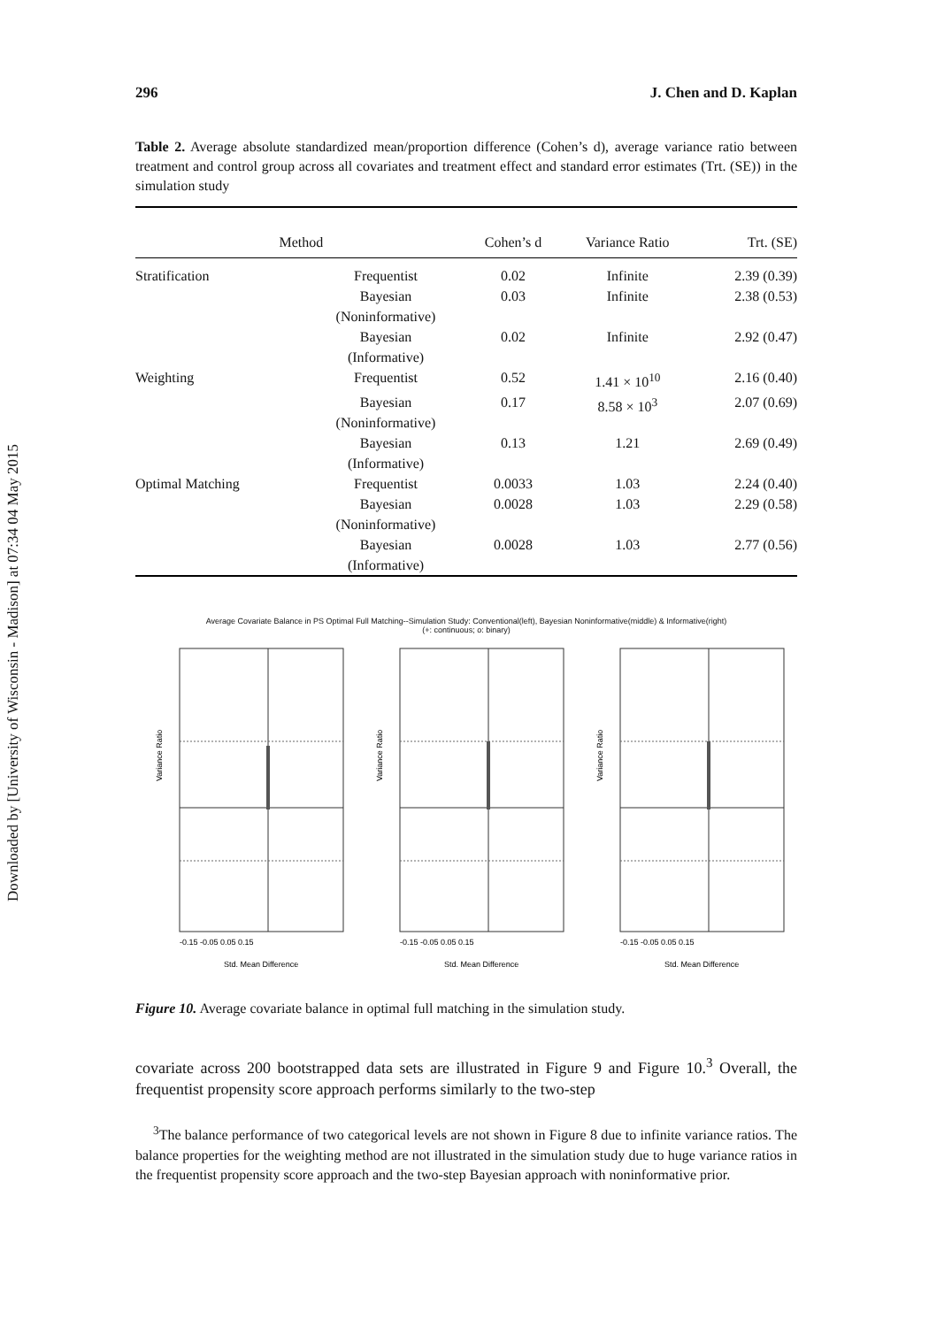Downloaded by [University of Wisconsin - Madison] at 07:34 04 May 2015
296 J. Chen and D. Kaplan
Table 2. Average absolute standardized mean/proportion difference (Cohen’s d), average variance ratio between treatment and control group across all covariates and treatment effect and standard error estimates (Trt. (SE)) in the simulation study
| Method | | Cohen’s d | Variance Ratio | Trt. (SE) |
| --- | --- | --- | --- | --- |
| Stratification | Frequentist | 0.02 | Infinite | 2.39 (0.39) |
| | Bayesian (Noninformative) | 0.03 | Infinite | 2.38 (0.53) |
| | Bayesian (Informative) | 0.02 | Infinite | 2.92 (0.47) |
| Weighting | Frequentist | 0.52 | 1.41 × 10<sup>10</sup> | 2.16 (0.40) |
| | Bayesian (Noninformative) | 0.17 | 8.58 × 10<sup>3</sup> | 2.07 (0.69) |
| | Bayesian (Informative) | 0.13 | 1.21 | 2.69 (0.49) |
| Optimal Matching | Frequentist | 0.0033 | 1.03 | 2.24 (0.40) |
| | Bayesian (Noninformative) | 0.0028 | 1.03 | 2.29 (0.58) |
| | Bayesian (Informative) | 0.0028 | 1.03 | 2.77 (0.56) |
Average Covariate Balance in PS Optimal Full Matching--Simulation Study: Conventional(left), Bayesian Noninformative(middle) & Informative(right)
(+: continuous; o: binary)
Variance Ratio
-0.15 -0.05 0.05 0.15
Std. Mean Difference
Variance Ratio
-0.15 -0.05 0.05 0.15
Std. Mean Difference
Variance Ratio
-0.15 -0.05 0.05 0.15
Std. Mean Difference
Figure 10. Average covariate balance in optimal full matching in the simulation study.
covariate across 200 bootstrapped data sets are illustrated in Figure 9 and Figure 10.<sup>3</sup> Overall, the frequentist propensity score approach performs similarly to the two-step
<sup>3</sup> The balance performance of two categorical levels are not shown in Figure 8 due to infinite variance ratios. The balance properties for the weighting method are not illustrated in the simulation study due to huge variance ratios in the frequentist propensity score approach and the two-step Bayesian approach with noninformative prior.